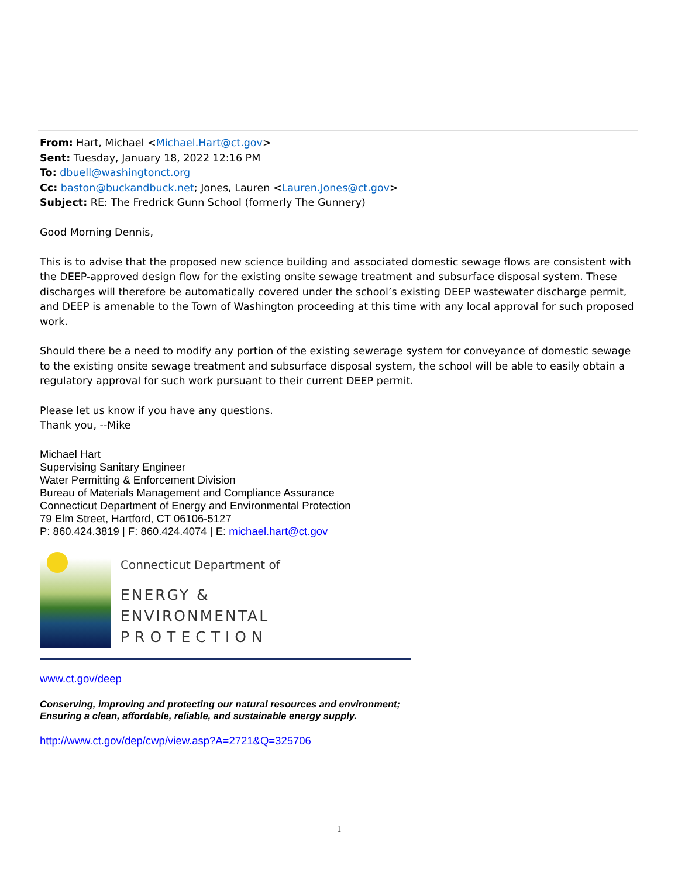From: Hart, Michael <Michael.Hart@ct.gov>
Sent: Tuesday, January 18, 2022 12:16 PM
To: dbuell@washingtonct.org
Cc: baston@buckandbuck.net; Jones, Lauren <Lauren.Jones@ct.gov>
Subject: RE: The Fredrick Gunn School (formerly The Gunnery)
Good Morning Dennis,
This is to advise that the proposed new science building and associated domestic sewage flows are consistent with the DEEP-approved design flow for the existing onsite sewage treatment and subsurface disposal system. These discharges will therefore be automatically covered under the school’s existing DEEP wastewater discharge permit, and DEEP is amenable to the Town of Washington proceeding at this time with any local approval for such proposed work.
Should there be a need to modify any portion of the existing sewerage system for conveyance of domestic sewage to the existing onsite sewage treatment and subsurface disposal system, the school will be able to easily obtain a regulatory approval for such work pursuant to their current DEEP permit.
Please let us know if you have any questions.
Thank you, --Mike
Michael Hart
Supervising Sanitary Engineer
Water Permitting & Enforcement Division
Bureau of Materials Management and Compliance Assurance
Connecticut Department of Energy and Environmental Protection
79 Elm Street, Hartford, CT 06106-5127
P: 860.424.3819 | F: 860.424.4074 | E: michael.hart@ct.gov
Connecticut Department of
ENERGY &
ENVIRONMENTAL
PROTECTION
www.ct.gov/deep
Conserving, improving and protecting our natural resources and environment;
Ensuring a clean, affordable, reliable, and sustainable energy supply.
http://www.ct.gov/dep/cwp/view.asp?A=2721&Q=325706
1